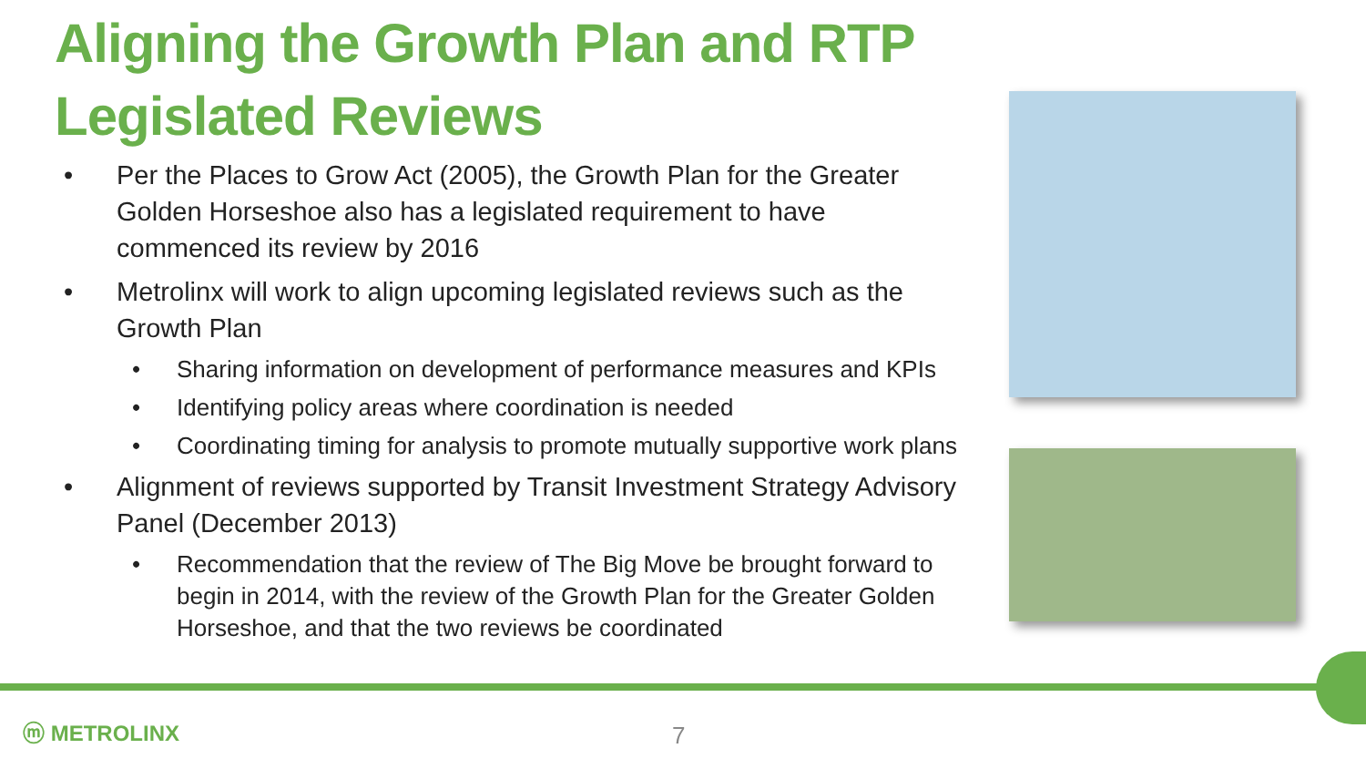Aligning the Growth Plan and RTP Legislated Reviews
• Per the Places to Grow Act (2005), the Growth Plan for the Greater Golden Horseshoe also has a legislated requirement to have commenced its review by 2016
• Metrolinx will work to align upcoming legislated reviews such as the Growth Plan
• Sharing information on development of performance measures and KPIs
• Identifying policy areas where coordination is needed
• Coordinating timing for analysis to promote mutually supportive work plans
• Alignment of reviews supported by Transit Investment Strategy Advisory Panel (December 2013)
• Recommendation that the review of The Big Move be brought forward to begin in 2014, with the review of the Growth Plan for the Greater Golden Horseshoe, and that the two reviews be coordinated
ⓜ METROLINX 7